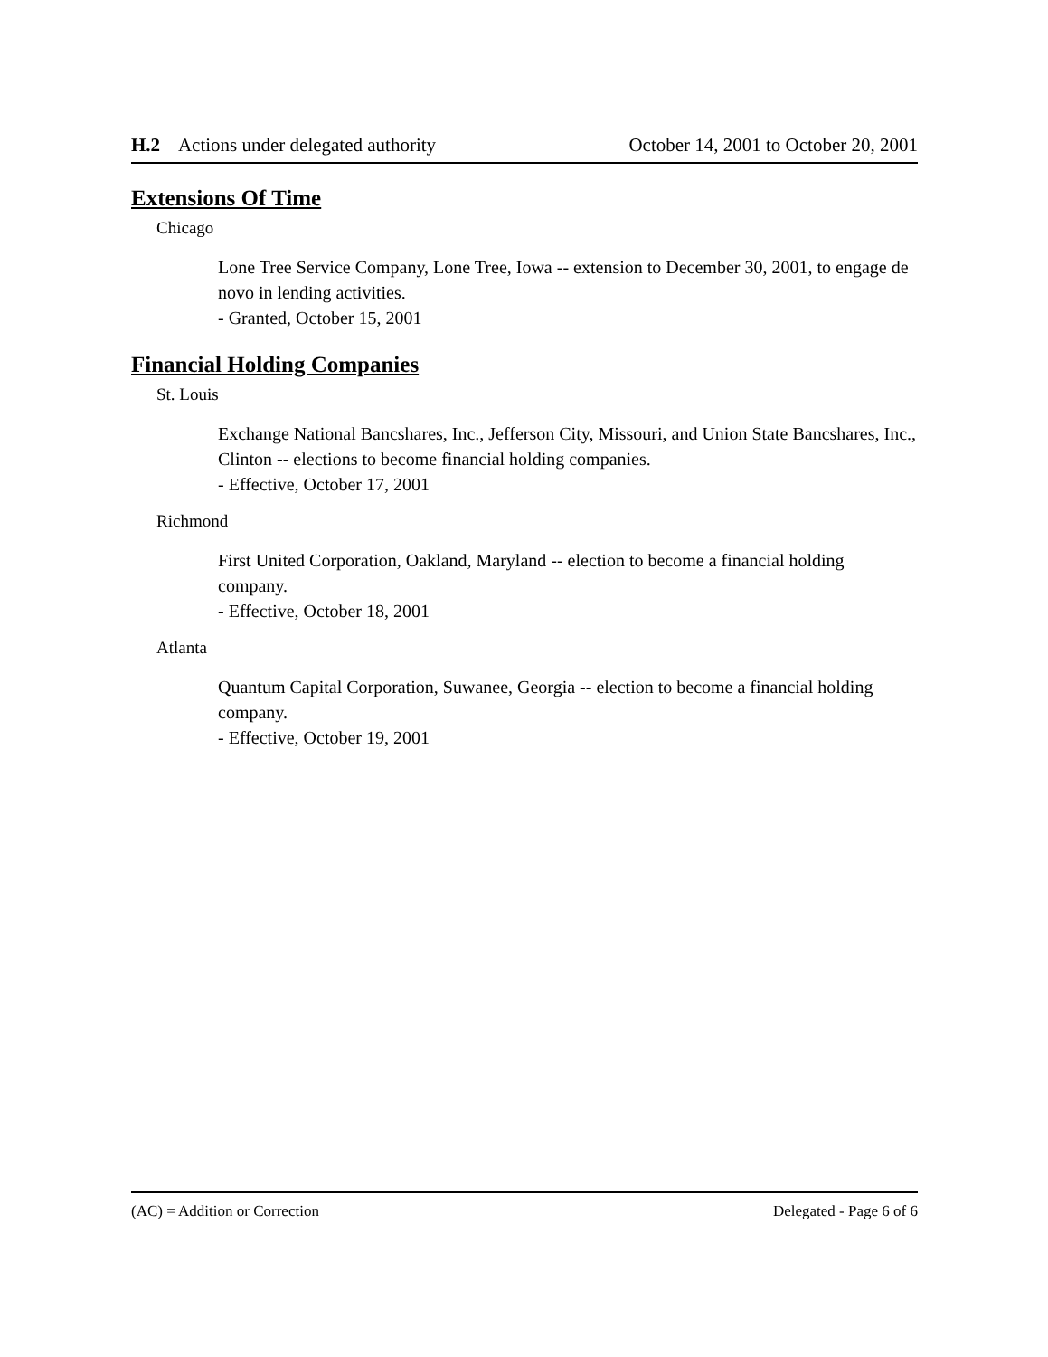H.2 Actions under delegated authority October 14, 2001 to October 20, 2001
Extensions Of Time
Chicago
Lone Tree Service Company, Lone Tree, Iowa -- extension to December 30, 2001, to engage de novo in lending activities.
- Granted, October 15, 2001
Financial Holding Companies
St. Louis
Exchange National Bancshares, Inc., Jefferson City, Missouri, and Union State Bancshares, Inc., Clinton -- elections to become financial holding companies.
- Effective, October 17, 2001
Richmond
First United Corporation, Oakland, Maryland -- election to become a financial holding company.
- Effective, October 18, 2001
Atlanta
Quantum Capital Corporation, Suwanee, Georgia -- election to become a financial holding company.
- Effective, October 19, 2001
(AC) = Addition or Correction Delegated - Page 6 of 6